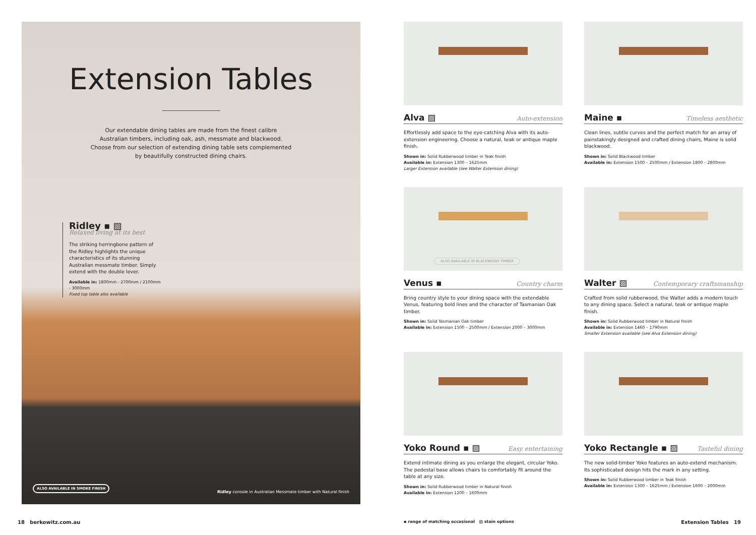Extension Tables
Our extendable dining tables are made from the finest calibre Australian timbers, including oak, ash, messmate and blackwood. Choose from our selection of extending dining table sets complemented by beautifully constructed dining chairs.
Ridley ▪ ▨
Relaxed living at its best
The striking herringbone pattern of the Ridley highlights the unique characteristics of its stunning Australian messmate timber. Simply extend with the double lever.
Available in: 1800mm - 2700mm / 2100mm - 3000mm
Fixed top table also available
ALSO AVAILABLE IN SMOKE FINISH
Ridley console in Australian Messmate timber with Natural finish
Alva ▨ Auto-extension
Effortlessly add space to the eye-catching Alva with its auto-extension engineering. Choose a natural, teak or antique maple finish.
Shown in: Solid Rubberwood timber in Teak finish
Available in: Extension 1300 – 1625mm
Larger Extension available (see Walter Extension dining)
Maine ▪ Timeless aesthetic
Clean lines, subtle curves and the perfect match for an array of painstakingly designed and crafted dining chairs, Maine is solid blackwood.
Shown in: Solid Blackwood timber
Available in: Extension 1500 – 2500mm / Extension 1800 – 2800mm
ALSO AVAILABLE IN BLACKWOOD TIMBER
Venus ▪ Country charm
Bring country style to your dining space with the extendable Venus, featuring bold lines and the character of Tasmanian Oak timber.
Shown in: Solid Tasmanian Oak timber
Available in: Extension 1500 – 2500mm / Extension 2000 – 3000mm
Walter ▨ Contemporary craftsmanship
Crafted from solid rubberwood, the Walter adds a modern touch to any dining space. Select a natural, teak or antique maple finish.
Shown in: Solid Rubberwood timber in Natural finish
Available in: Extension 1460 – 1790mm
Smaller Extension available (see Alva Extension dining)
Yoko Round ▪ ▨ Easy entertaining
Extend intimate dining as you enlarge the elegant, circular Yoko. The pedestal base allows chairs to comfortably fit around the table at any size.
Shown in: Solid Rubberwood timber in Natural finish
Available in: Extension 1200 – 1600mm
Yoko Rectangle ▪ ▨ Tasteful dining
The new solid-timber Yoko features an auto-extend mechanism. Its sophisticated design hits the mark in any setting.
Shown in: Solid Rubberwood timber in Teak finish
Available in: Extension 1300 – 1625mm / Extension 1600 – 2000mm
18 berkowitz.com.au
▪ range of matching occasional ▨ stain options
Extension Tables 19